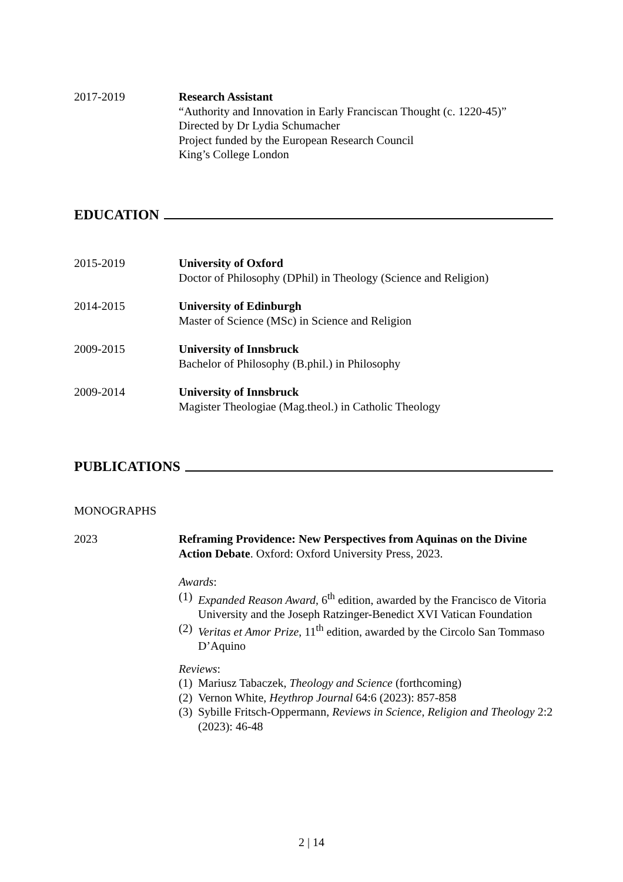2017-2019 Research Assistant
“Authority and Innovation in Early Franciscan Thought (c. 1220-45)”
Directed by Dr Lydia Schumacher
Project funded by the European Research Council
King’s College London
EDUCATION
2015-2019 University of Oxford
Doctor of Philosophy (DPhil) in Theology (Science and Religion)
2014-2015 University of Edinburgh
Master of Science (MSc) in Science and Religion
2009-2015 University of Innsbruck
Bachelor of Philosophy (B.phil.) in Philosophy
2009-2014 University of Innsbruck
Magister Theologiae (Mag.theol.) in Catholic Theology
PUBLICATIONS
MONOGRAPHS
2023 Reframing Providence: New Perspectives from Aquinas on the Divine Action Debate. Oxford: Oxford University Press, 2023.
Awards:
(1) Expanded Reason Award, 6<sup>th</sup> edition, awarded by the Francisco de Vitoria University and the Joseph Ratzinger-Benedict XVI Vatican Foundation
(2) Veritas et Amor Prize, 11<sup>th</sup> edition, awarded by the Circolo San Tommaso D’Aquino
Reviews:
(1) Mariusz Tabaczek, Theology and Science (forthcoming)
(2) Vernon White, Heythrop Journal 64:6 (2023): 857-858
(3) Sybille Fritsch-Oppermann, Reviews in Science, Religion and Theology 2:2 (2023): 46-48
2 | 14